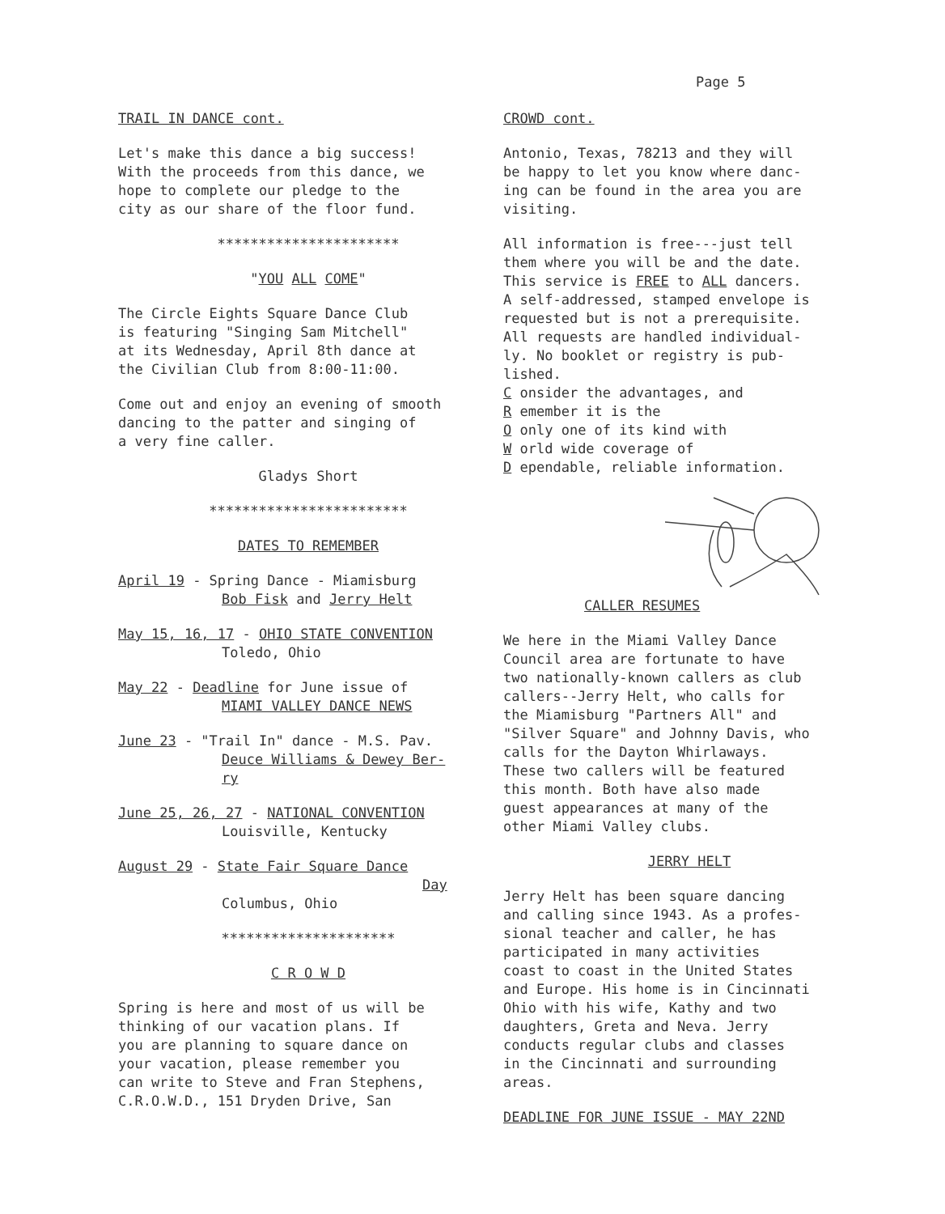Page 5
TRAIL IN DANCE cont.
Let's make this dance a big success!
With the proceeds from this dance, we
hope to complete our pledge to the
city as our share of the floor fund.
**********************
"YOU ALL COME"
The Circle Eights Square Dance Club
is featuring "Singing Sam Mitchell"
at its Wednesday, April 8th dance at
the Civilian Club from 8:00-11:00.
Come out and enjoy an evening of smooth
dancing to the patter and singing of
a very fine caller.
Gladys Short
************************
DATES TO REMEMBER
April 19 - Spring Dance - Miamisburg
Bob Fisk and Jerry Helt
May 15, 16, 17 - OHIO STATE CONVENTION
Toledo, Ohio
May 22 - Deadline for June issue of
MIAMI VALLEY DANCE NEWS
June 23 - "Trail In" dance - M.S. Pav.
Deuce Williams & Dewey Ber-
ry
June 25, 26, 27 - NATIONAL CONVENTION
Louisville, Kentucky
August 29 - State Fair Square Dance
Day
Columbus, Ohio
*********************
C R O W D
Spring is here and most of us will be
thinking of our vacation plans. If
you are planning to square dance on
your vacation, please remember you
can write to Steve and Fran Stephens,
C.R.O.W.D., 151 Dryden Drive, San
CROWD cont.
Antonio, Texas, 78213 and they will
be happy to let you know where danc-
ing can be found in the area you are
visiting.
All information is free---just tell
them where you will be and the date.
This service is FREE to ALL dancers.
A self-addressed, stamped envelope is
requested but is not a prerequisite.
All requests are handled individual-
ly. No booklet or registry is pub-
lished.
C onsider the advantages, and
R emember it is the
O only one of its kind with
W orld wide coverage of
D ependable, reliable information.
CALLER RESUMES
We here in the Miami Valley Dance
Council area are fortunate to have
two nationally-known callers as club
callers--Jerry Helt, who calls for
the Miamisburg "Partners All" and
"Silver Square" and Johnny Davis, who
calls for the Dayton Whirlaways.
These two callers will be featured
this month. Both have also made
guest appearances at many of the
other Miami Valley clubs.
JERRY HELT
Jerry Helt has been square dancing
and calling since 1943. As a profes-
sional teacher and caller, he has
participated in many activities
coast to coast in the United States
and Europe. His home is in Cincinnati
Ohio with his wife, Kathy and two
daughters, Greta and Neva. Jerry
conducts regular clubs and classes
in the Cincinnati and surrounding
areas.
DEADLINE FOR JUNE ISSUE - MAY 22ND